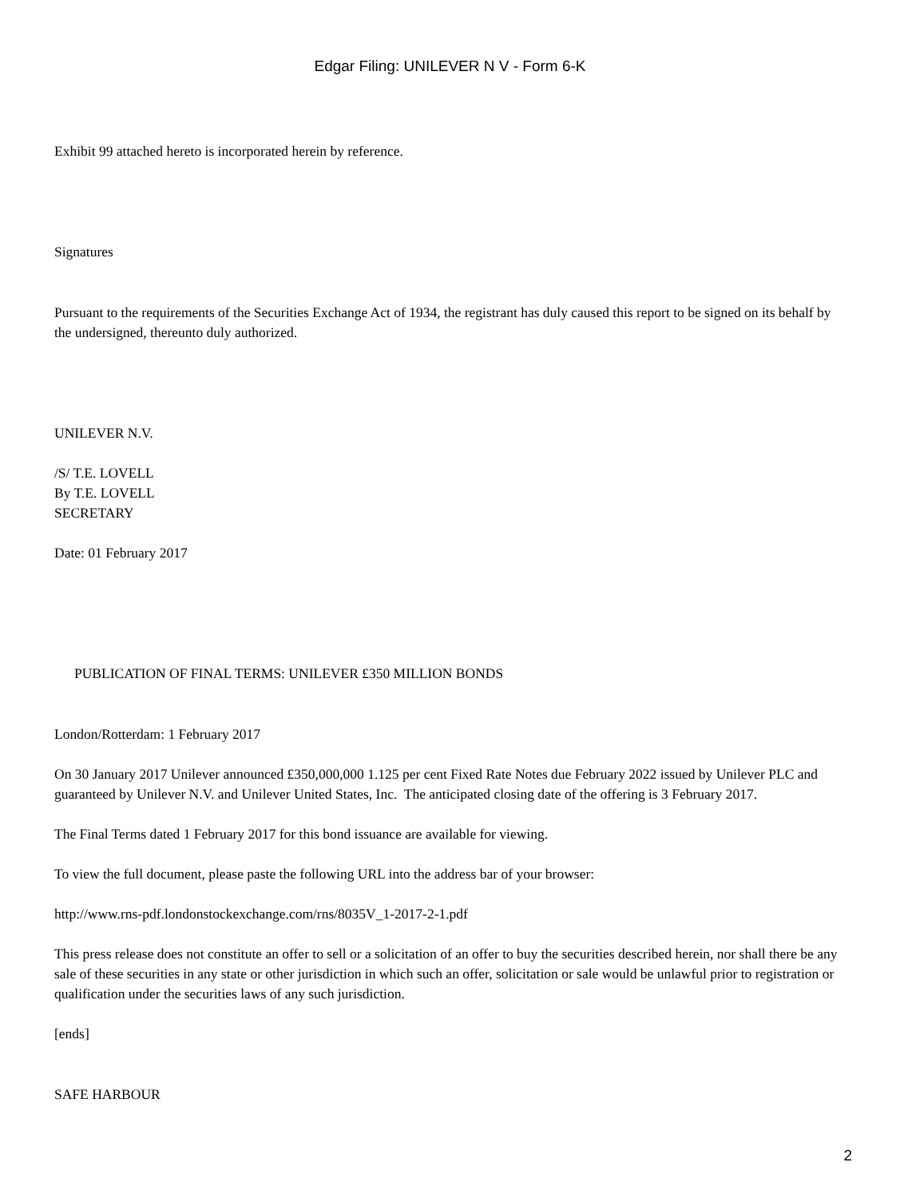Edgar Filing: UNILEVER N V - Form 6-K
Exhibit 99 attached hereto is incorporated herein by reference.
Signatures
Pursuant to the requirements of the Securities Exchange Act of 1934, the registrant has duly caused this report to be signed on its behalf by the undersigned, thereunto duly authorized.
UNILEVER N.V.
/S/ T.E. LOVELL
By T.E. LOVELL
SECRETARY
Date: 01 February 2017
PUBLICATION OF FINAL TERMS: UNILEVER £350 MILLION BONDS
London/Rotterdam: 1 February 2017
On 30 January 2017 Unilever announced £350,000,000 1.125 per cent Fixed Rate Notes due February 2022 issued by Unilever PLC and guaranteed by Unilever N.V. and Unilever United States, Inc. The anticipated closing date of the offering is 3 February 2017.
The Final Terms dated 1 February 2017 for this bond issuance are available for viewing.
To view the full document, please paste the following URL into the address bar of your browser:
http://www.rns-pdf.londonstockexchange.com/rns/8035V_1-2017-2-1.pdf
This press release does not constitute an offer to sell or a solicitation of an offer to buy the securities described herein, nor shall there be any sale of these securities in any state or other jurisdiction in which such an offer, solicitation or sale would be unlawful prior to registration or qualification under the securities laws of any such jurisdiction.
[ends]
SAFE HARBOUR
2